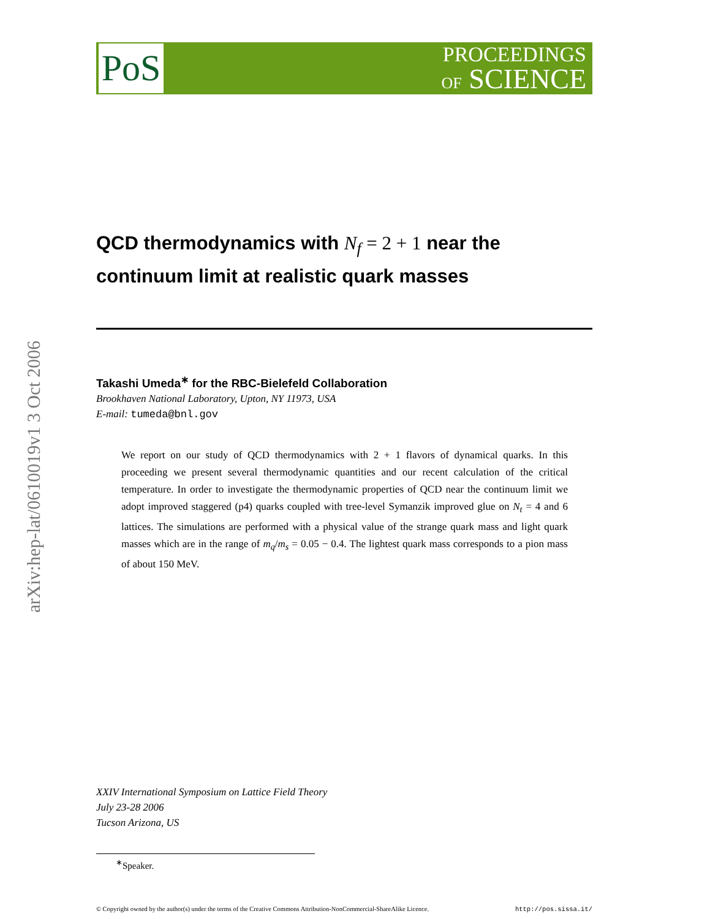arXiv:hep-lat/0610019v1 3 Oct 2006
PoS
PROCEEDINGS
OF SCIENCE
QCD thermodynamics with N<sub>f</sub> = 2 + 1 near the continuum limit at realistic quark masses
Takashi Umeda<sup>∗</sup> for the RBC-Bielefeld Collaboration
Brookhaven National Laboratory, Upton, NY 11973, USA
E-mail: tumeda@bnl.gov
We report on our study of QCD thermodynamics with 2 + 1 flavors of dynamical quarks. In this proceeding we present several thermodynamic quantities and our recent calculation of the critical temperature. In order to investigate the thermodynamic properties of QCD near the continuum limit we adopt improved staggered (p4) quarks coupled with tree-level Symanzik improved glue on N<sub>t</sub> = 4 and 6 lattices. The simulations are performed with a physical value of the strange quark mass and light quark masses which are in the range of m<sub>q</sub>/m<sub>s</sub> = 0.05 − 0.4. The lightest quark mass corresponds to a pion mass of about 150 MeV.
XXIV International Symposium on Lattice Field Theory
July 23-28 2006
Tucson Arizona, US
<sup>∗</sup>Speaker.
© Copyright owned by the author(s) under the terms of the Creative Commons Attribution-NonCommercial-ShareAlike Licence. http://pos.sissa.it/